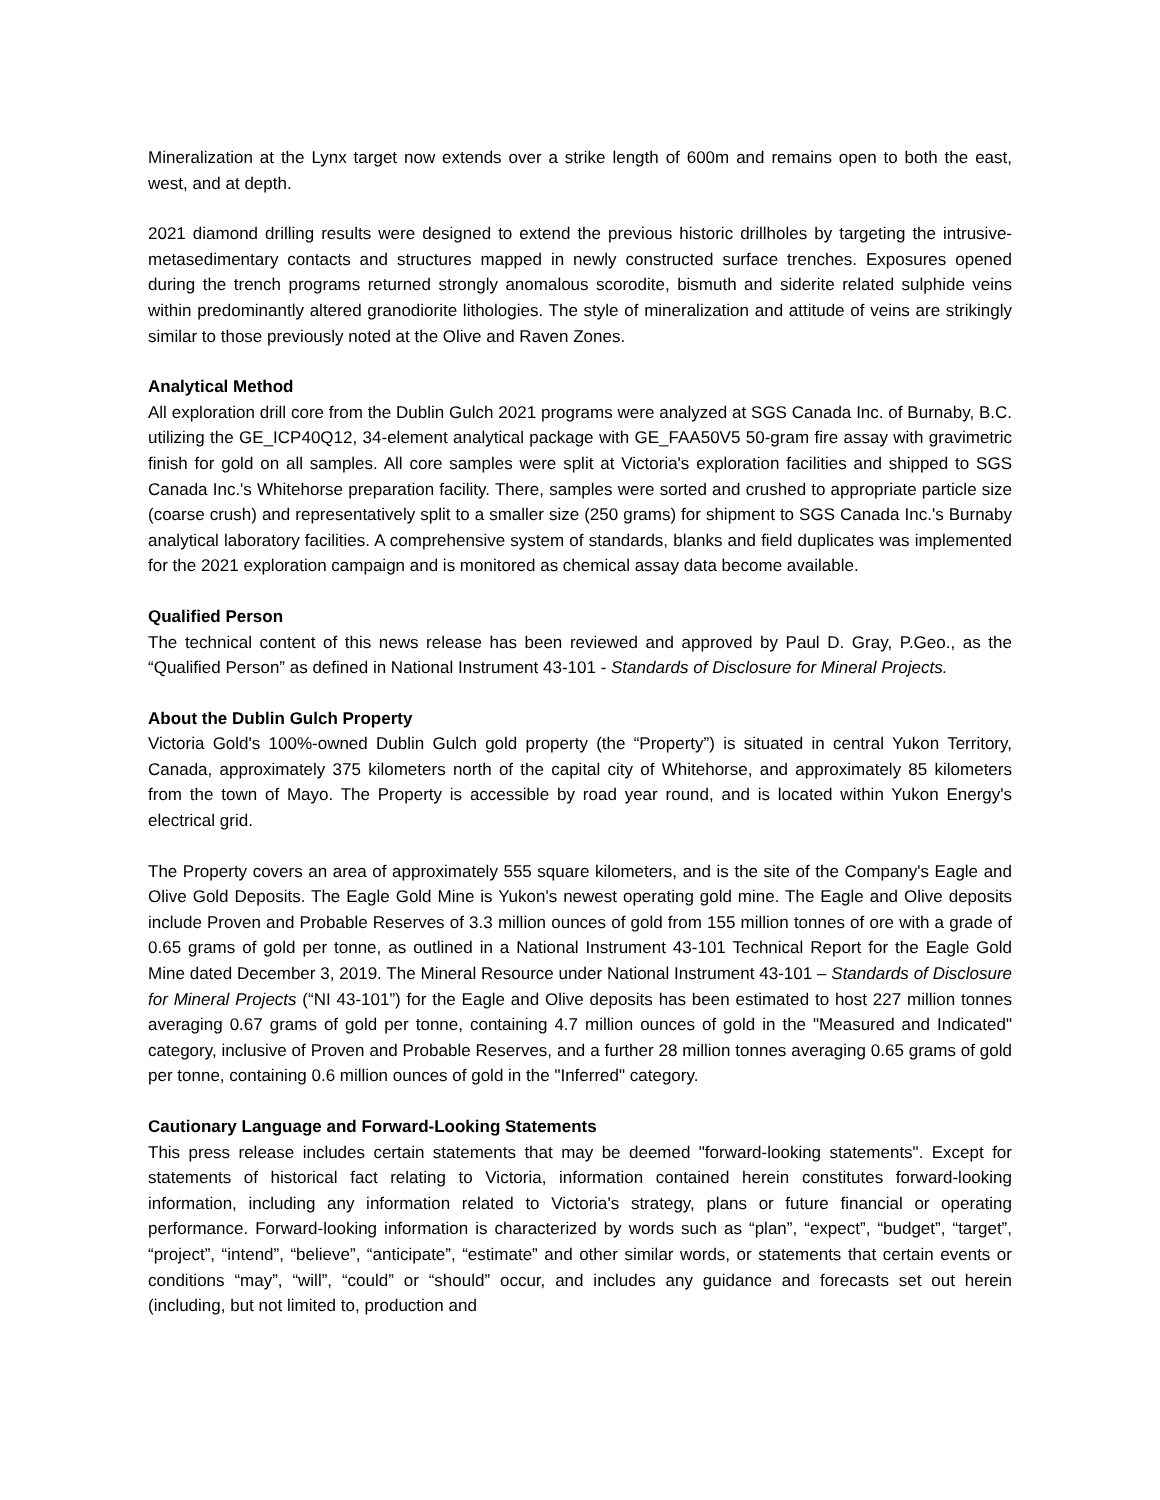Mineralization at the Lynx target now extends over a strike length of 600m and remains open to both the east, west, and at depth.
2021 diamond drilling results were designed to extend the previous historic drillholes by targeting the intrusive-metasedimentary contacts and structures mapped in newly constructed surface trenches. Exposures opened during the trench programs returned strongly anomalous scorodite, bismuth and siderite related sulphide veins within predominantly altered granodiorite lithologies. The style of mineralization and attitude of veins are strikingly similar to those previously noted at the Olive and Raven Zones.
Analytical Method
All exploration drill core from the Dublin Gulch 2021 programs were analyzed at SGS Canada Inc. of Burnaby, B.C. utilizing the GE_ICP40Q12, 34-element analytical package with GE_FAA50V5 50-gram fire assay with gravimetric finish for gold on all samples. All core samples were split at Victoria's exploration facilities and shipped to SGS Canada Inc.'s Whitehorse preparation facility. There, samples were sorted and crushed to appropriate particle size (coarse crush) and representatively split to a smaller size (250 grams) for shipment to SGS Canada Inc.'s Burnaby analytical laboratory facilities. A comprehensive system of standards, blanks and field duplicates was implemented for the 2021 exploration campaign and is monitored as chemical assay data become available.
Qualified Person
The technical content of this news release has been reviewed and approved by Paul D. Gray, P.Geo., as the “Qualified Person” as defined in National Instrument 43-101 - Standards of Disclosure for Mineral Projects.
About the Dublin Gulch Property
Victoria Gold's 100%-owned Dublin Gulch gold property (the “Property”) is situated in central Yukon Territory, Canada, approximately 375 kilometers north of the capital city of Whitehorse, and approximately 85 kilometers from the town of Mayo. The Property is accessible by road year round, and is located within Yukon Energy's electrical grid.
The Property covers an area of approximately 555 square kilometers, and is the site of the Company's Eagle and Olive Gold Deposits. The Eagle Gold Mine is Yukon's newest operating gold mine. The Eagle and Olive deposits include Proven and Probable Reserves of 3.3 million ounces of gold from 155 million tonnes of ore with a grade of 0.65 grams of gold per tonne, as outlined in a National Instrument 43-101 Technical Report for the Eagle Gold Mine dated December 3, 2019. The Mineral Resource under National Instrument 43-101 – Standards of Disclosure for Mineral Projects (“NI 43-101”) for the Eagle and Olive deposits has been estimated to host 227 million tonnes averaging 0.67 grams of gold per tonne, containing 4.7 million ounces of gold in the "Measured and Indicated" category, inclusive of Proven and Probable Reserves, and a further 28 million tonnes averaging 0.65 grams of gold per tonne, containing 0.6 million ounces of gold in the "Inferred" category.
Cautionary Language and Forward-Looking Statements
This press release includes certain statements that may be deemed "forward-looking statements". Except for statements of historical fact relating to Victoria, information contained herein constitutes forward-looking information, including any information related to Victoria's strategy, plans or future financial or operating performance. Forward-looking information is characterized by words such as “plan”, “expect”, “budget”, “target”, “project”, “intend”, “believe”, “anticipate”, “estimate” and other similar words, or statements that certain events or conditions “may”, “will”, “could” or “should” occur, and includes any guidance and forecasts set out herein (including, but not limited to, production and